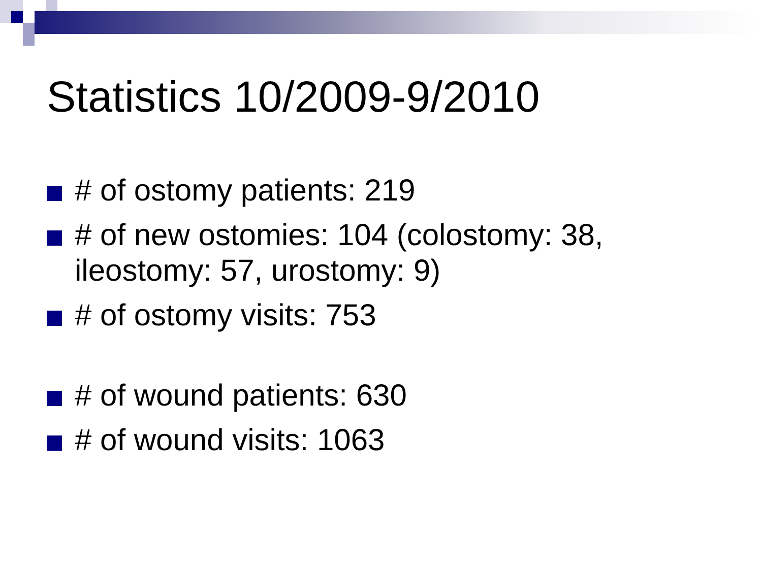Statistics 10/2009-9/2010
# of ostomy patients: 219
# of new ostomies: 104 (colostomy: 38, ileostomy: 57, urostomy: 9)
# of ostomy visits: 753
# of wound patients: 630
# of wound visits: 1063